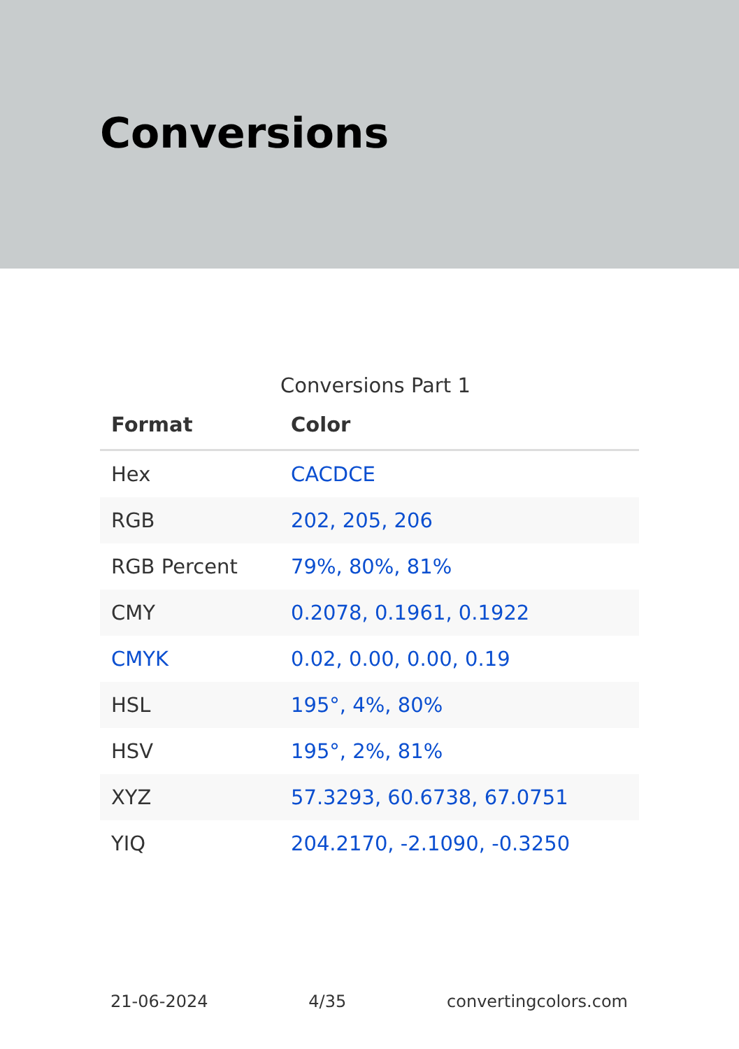Conversions
Conversions Part 1
| Format | Color |
| --- | --- |
| Hex | CACDCE |
| RGB | 202, 205, 206 |
| RGB Percent | 79%, 80%, 81% |
| CMY | 0.2078, 0.1961, 0.1922 |
| CMYK | 0.02, 0.00, 0.00, 0.19 |
| HSL | 195°, 4%, 80% |
| HSV | 195°, 2%, 81% |
| XYZ | 57.3293, 60.6738, 67.0751 |
| YIQ | 204.2170, -2.1090, -0.3250 |
21-06-2024 4/35 convertingcolors.com